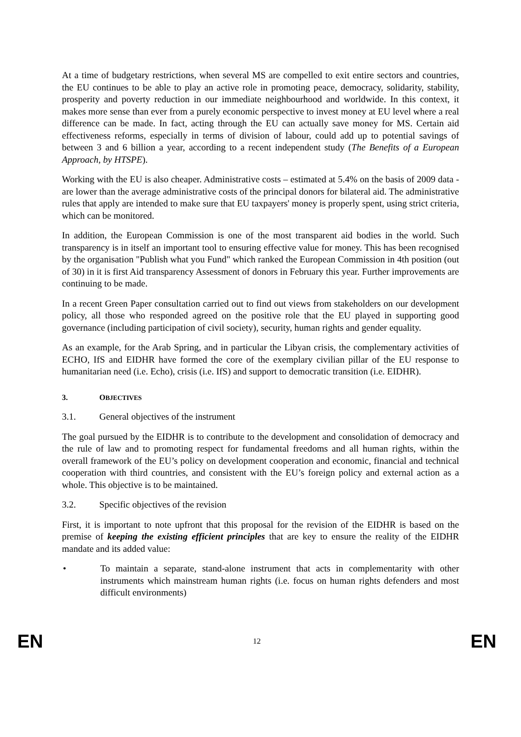At a time of budgetary restrictions, when several MS are compelled to exit entire sectors and countries, the EU continues to be able to play an active role in promoting peace, democracy, solidarity, stability, prosperity and poverty reduction in our immediate neighbourhood and worldwide. In this context, it makes more sense than ever from a purely economic perspective to invest money at EU level where a real difference can be made. In fact, acting through the EU can actually save money for MS. Certain aid effectiveness reforms, especially in terms of division of labour, could add up to potential savings of between 3 and 6 billion a year, according to a recent independent study (The Benefits of a European Approach, by HTSPE).
Working with the EU is also cheaper. Administrative costs – estimated at 5.4% on the basis of 2009 data - are lower than the average administrative costs of the principal donors for bilateral aid. The administrative rules that apply are intended to make sure that EU taxpayers' money is properly spent, using strict criteria, which can be monitored.
In addition, the European Commission is one of the most transparent aid bodies in the world. Such transparency is in itself an important tool to ensuring effective value for money. This has been recognised by the organisation "Publish what you Fund" which ranked the European Commission in 4th position (out of 30) in it is first Aid transparency Assessment of donors in February this year. Further improvements are continuing to be made.
In a recent Green Paper consultation carried out to find out views from stakeholders on our development policy, all those who responded agreed on the positive role that the EU played in supporting good governance (including participation of civil society), security, human rights and gender equality.
As an example, for the Arab Spring, and in particular the Libyan crisis, the complementary activities of ECHO, IfS and EIDHR have formed the core of the exemplary civilian pillar of the EU response to humanitarian need (i.e. Echo), crisis (i.e. IfS) and support to democratic transition (i.e. EIDHR).
3. OBJECTIVES
3.1. General objectives of the instrument
The goal pursued by the EIDHR is to contribute to the development and consolidation of democracy and the rule of law and to promoting respect for fundamental freedoms and all human rights, within the overall framework of the EU’s policy on development cooperation and economic, financial and technical cooperation with third countries, and consistent with the EU’s foreign policy and external action as a whole. This objective is to be maintained.
3.2. Specific objectives of the revision
First, it is important to note upfront that this proposal for the revision of the EIDHR is based on the premise of keeping the existing efficient principles that are key to ensure the reality of the EIDHR mandate and its added value:
• To maintain a separate, stand-alone instrument that acts in complementarity with other instruments which mainstream human rights (i.e. focus on human rights defenders and most difficult environments)
EN 12 EN